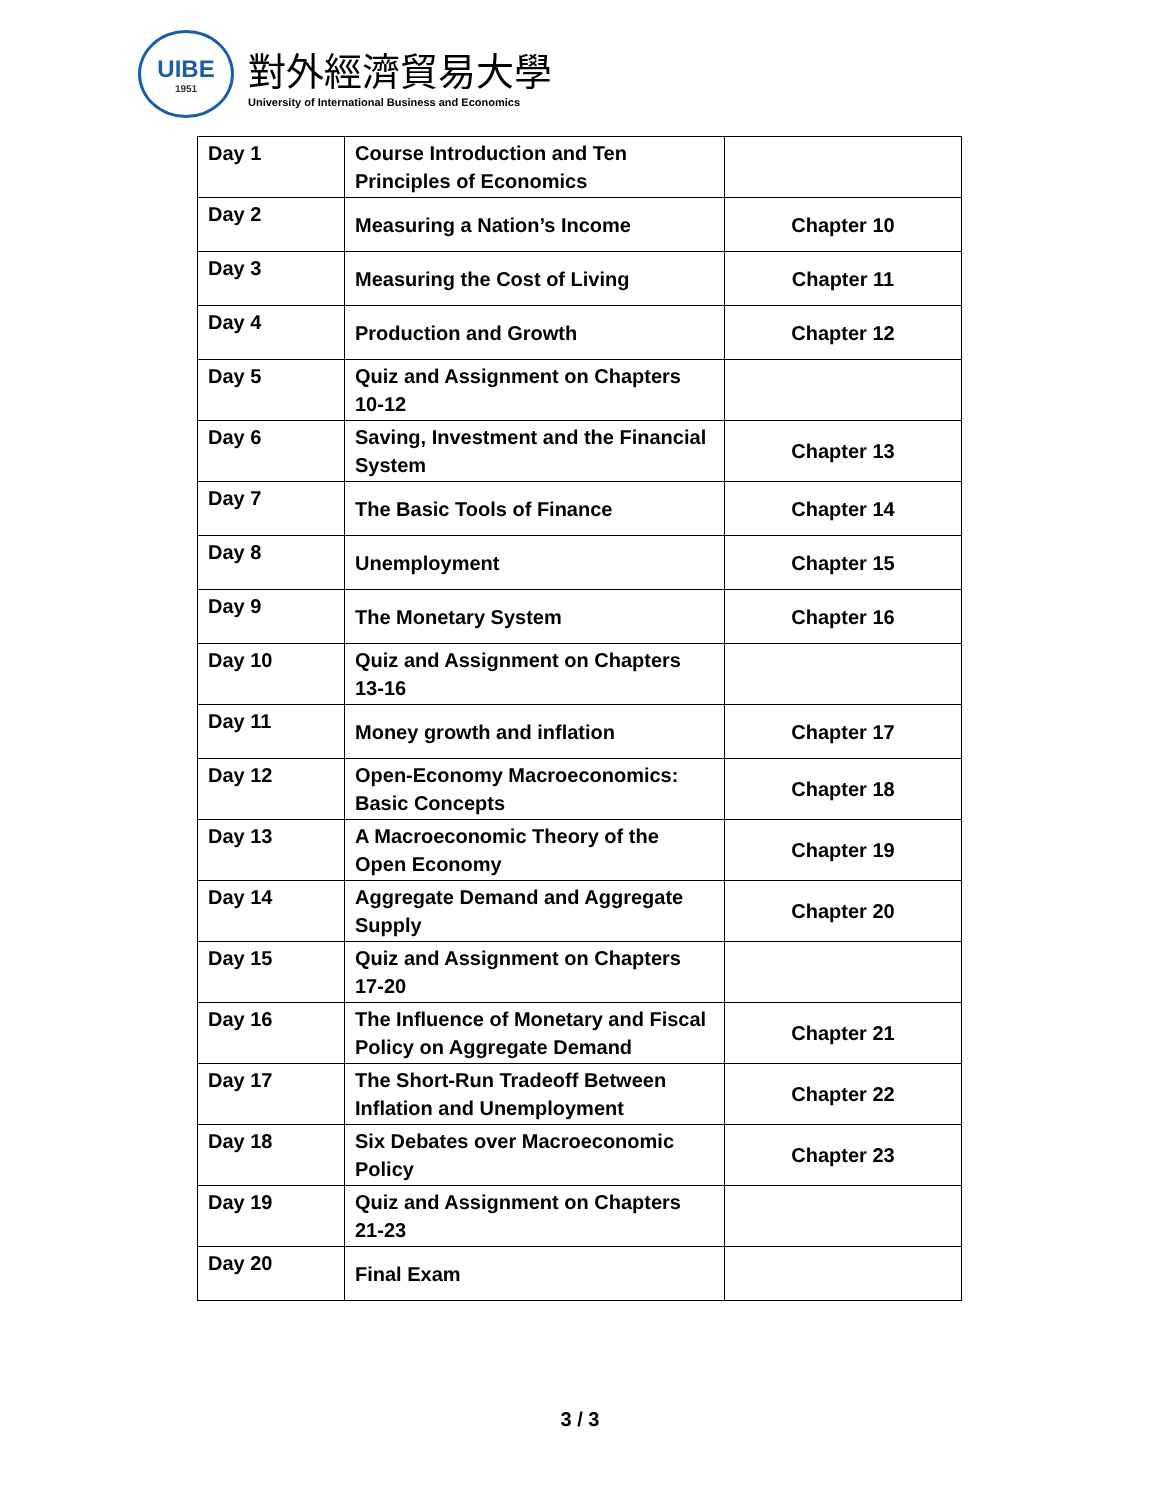UIBE
1951
對外經濟貿易大學
University of International Business and Economics
| Day 1 | Course Introduction and Ten Principles of Economics | |
| Day 2 | Measuring a Nation’s Income | Chapter 10 |
| Day 3 | Measuring the Cost of Living | Chapter 11 |
| Day 4 | Production and Growth | Chapter 12 |
| Day 5 | Quiz and Assignment on Chapters 10-12 | |
| Day 6 | Saving, Investment and the Financial System | Chapter 13 |
| Day 7 | The Basic Tools of Finance | Chapter 14 |
| Day 8 | Unemployment | Chapter 15 |
| Day 9 | The Monetary System | Chapter 16 |
| Day 10 | Quiz and Assignment on Chapters 13-16 | |
| Day 11 | Money growth and inflation | Chapter 17 |
| Day 12 | Open-Economy Macroeconomics: Basic Concepts | Chapter 18 |
| Day 13 | A Macroeconomic Theory of the Open Economy | Chapter 19 |
| Day 14 | Aggregate Demand and Aggregate Supply | Chapter 20 |
| Day 15 | Quiz and Assignment on Chapters 17-20 | |
| Day 16 | The Influence of Monetary and Fiscal Policy on Aggregate Demand | Chapter 21 |
| Day 17 | The Short-Run Tradeoff Between Inflation and Unemployment | Chapter 22 |
| Day 18 | Six Debates over Macroeconomic Policy | Chapter 23 |
| Day 19 | Quiz and Assignment on Chapters 21-23 | |
| Day 20 | Final Exam | |
3 / 3